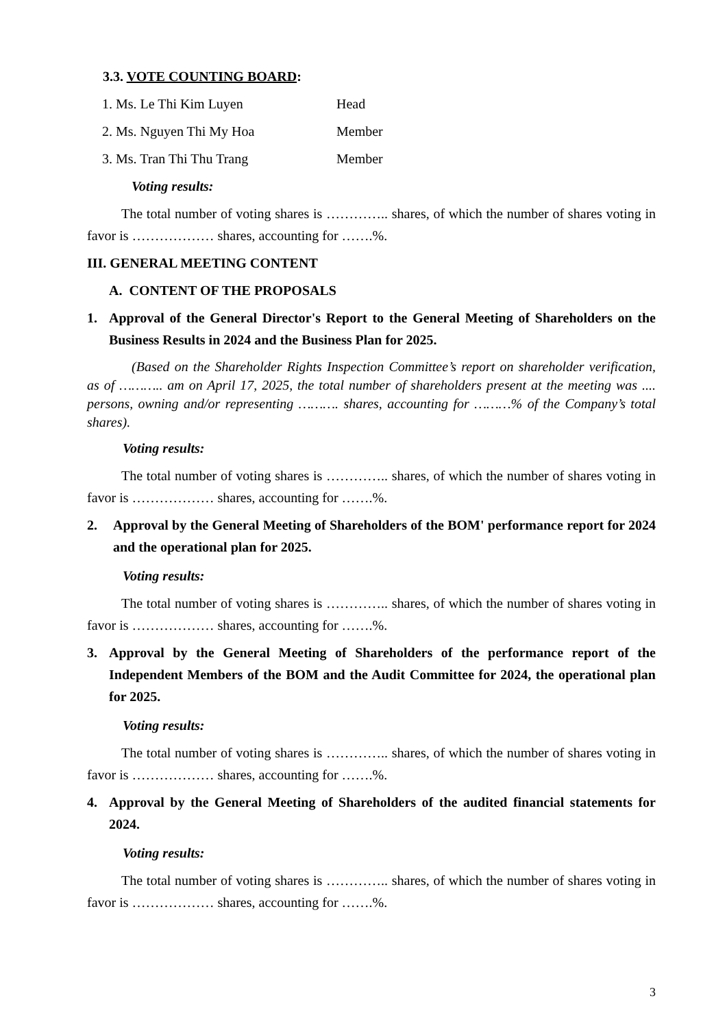3.3. VOTE COUNTING BOARD:
1. Ms. Le Thi Kim Luyen Head
2. Ms. Nguyen Thi My Hoa Member
3. Ms. Tran Thi Thu Trang Member
Voting results:
The total number of voting shares is ………….. shares, of which the number of shares voting in favor is ……………… shares, accounting for …….%.
III. GENERAL MEETING CONTENT
A. CONTENT OF THE PROPOSALS
1. Approval of the General Director's Report to the General Meeting of Shareholders on the Business Results in 2024 and the Business Plan for 2025.
(Based on the Shareholder Rights Inspection Committee’s report on shareholder verification, as of ……….. am on April 17, 2025, the total number of shareholders present at the meeting was .... persons, owning and/or representing ………. shares, accounting for ………% of the Company’s total shares).
Voting results:
The total number of voting shares is ………….. shares, of which the number of shares voting in favor is ……………… shares, accounting for …….%.
2. Approval by the General Meeting of Shareholders of the BOM' performance report for 2024 and the operational plan for 2025.
Voting results:
The total number of voting shares is ………….. shares, of which the number of shares voting in favor is ……………… shares, accounting for …….%.
3. Approval by the General Meeting of Shareholders of the performance report of the Independent Members of the BOM and the Audit Committee for 2024, the operational plan for 2025.
Voting results:
The total number of voting shares is ………….. shares, of which the number of shares voting in favor is ……………… shares, accounting for …….%.
4. Approval by the General Meeting of Shareholders of the audited financial statements for 2024.
Voting results:
The total number of voting shares is ………….. shares, of which the number of shares voting in favor is ……………… shares, accounting for …….%.
3